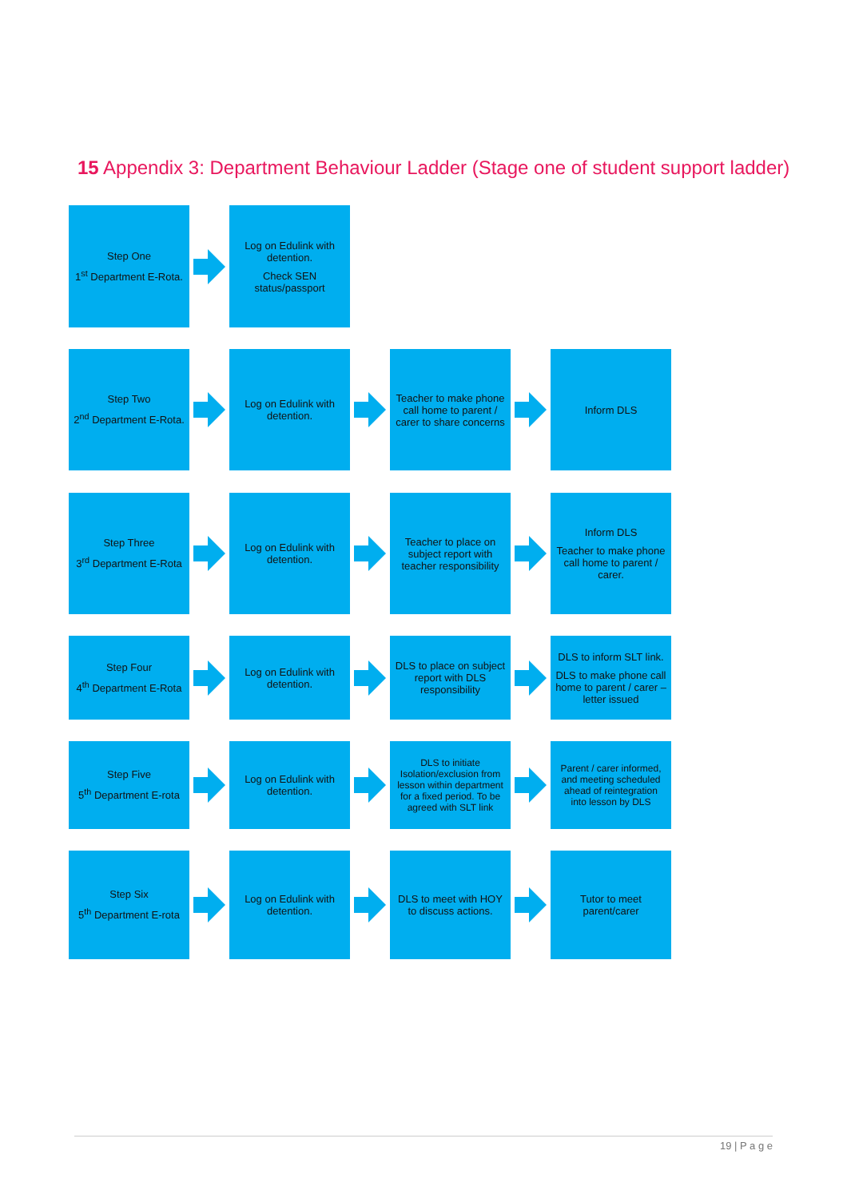15 Appendix 3: Department Behaviour Ladder (Stage one of student support ladder)
Step One
1<sup>st</sup> Department E-Rota.
Log on Edulink with detention.
Check SEN status/passport
Step Two
2<sup>nd</sup> Department E-Rota.
Log on Edulink with detention.
Teacher to make phone call home to parent / carer to share concerns
Inform DLS
Step Three
3<sup>rd</sup> Department E-Rota
Log on Edulink with detention.
Teacher to place on subject report with teacher responsibility
Inform DLS
Teacher to make phone call home to parent / carer.
Step Four
4<sup>th</sup> Department E-Rota
Log on Edulink with detention.
DLS to place on subject report with DLS responsibility
DLS to inform SLT link.
DLS to make phone call home to parent / carer – letter issued
Step Five
5<sup>th</sup> Department E-rota
Log on Edulink with detention.
DLS to initiate Isolation/exclusion from lesson within department for a fixed period. To be agreed with SLT link
Parent / carer informed, and meeting scheduled ahead of reintegration into lesson by DLS
Step Six
5<sup>th</sup> Department E-rota
Log on Edulink with detention.
DLS to meet with HOY to discuss actions.
Tutor to meet parent/carer
19 | P a g e